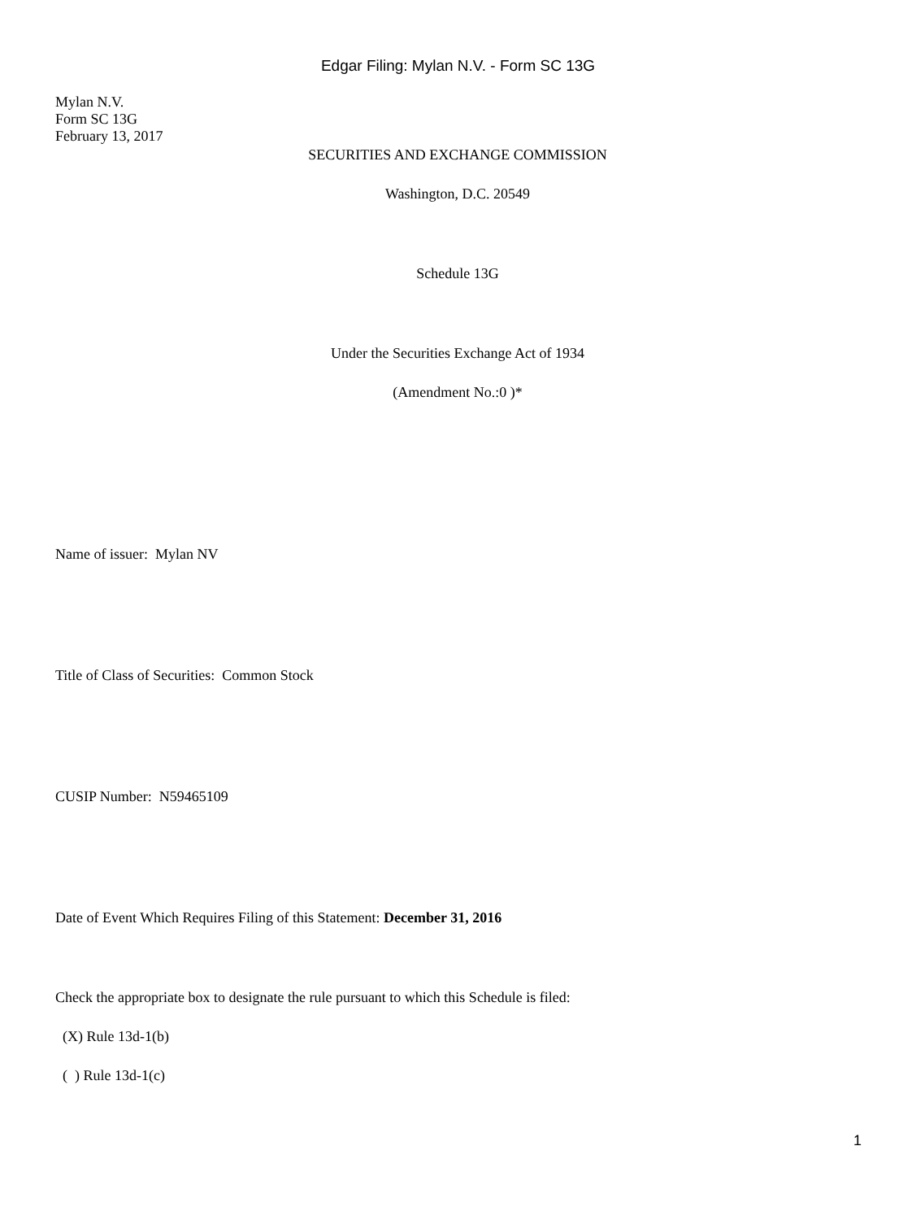Edgar Filing: Mylan N.V. - Form SC 13G
Mylan N.V.
Form SC 13G
February 13, 2017
SECURITIES AND EXCHANGE COMMISSION
Washington, D.C. 20549
Schedule 13G
Under the Securities Exchange Act of 1934
(Amendment No.:0 )*
Name of issuer: Mylan NV
Title of Class of Securities: Common Stock
CUSIP Number: N59465109
Date of Event Which Requires Filing of this Statement: December 31, 2016
Check the appropriate box to designate the rule pursuant to which this Schedule is filed:
(X) Rule 13d-1(b)
( ) Rule 13d-1(c)
1